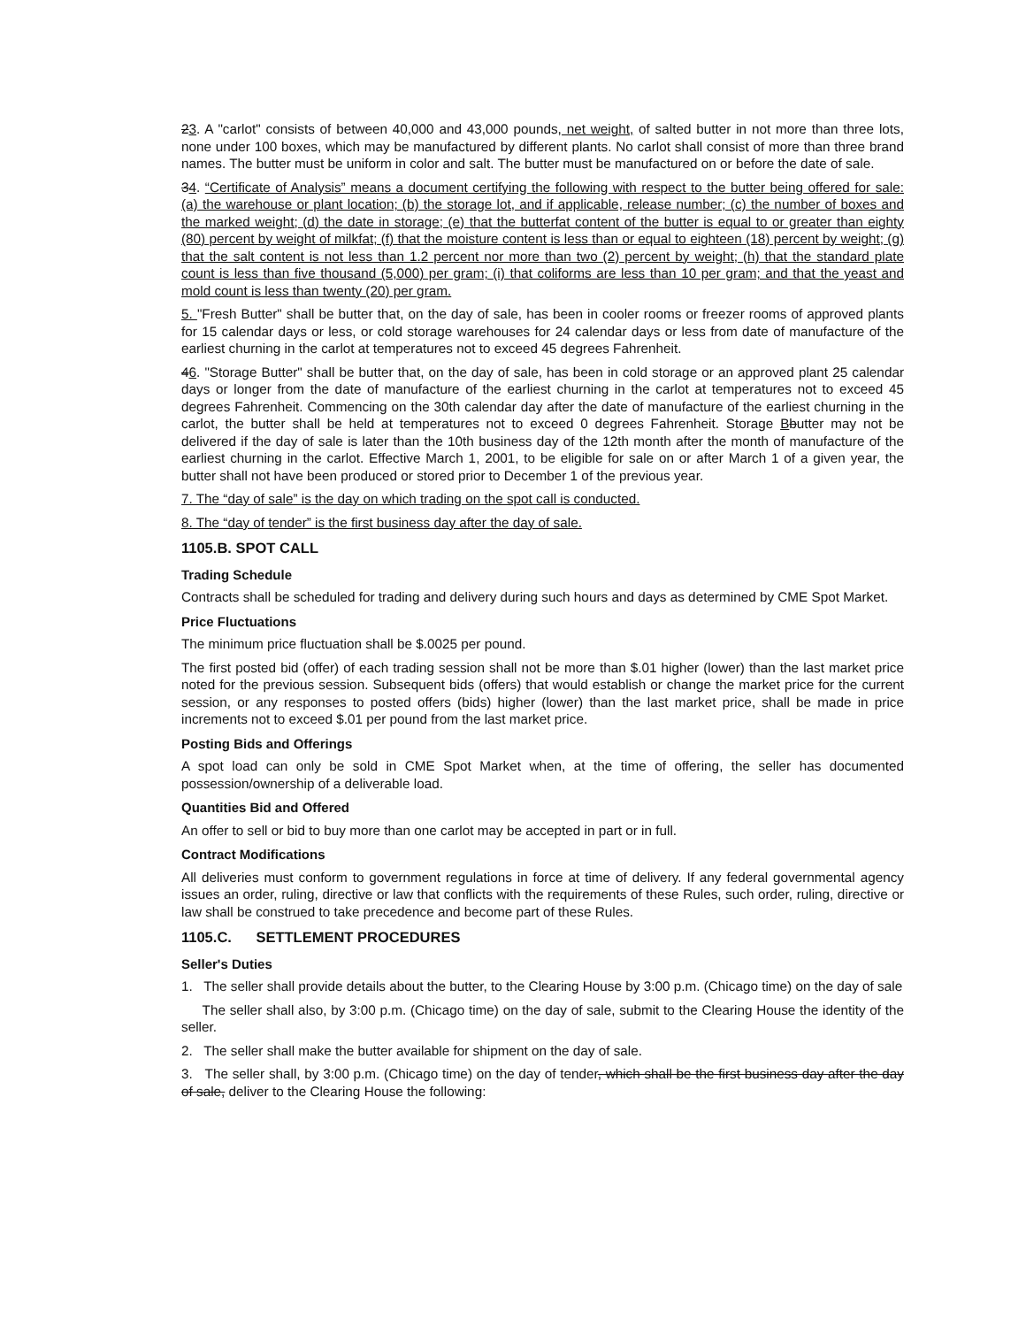23. A "carlot" consists of between 40,000 and 43,000 pounds, net weight, of salted butter in not more than three lots, none under 100 boxes, which may be manufactured by different plants. No carlot shall consist of more than three brand names. The butter must be uniform in color and salt. The butter must be manufactured on or before the date of sale.
34. “Certificate of Analysis” means a document certifying the following with respect to the butter being offered for sale: (a) the warehouse or plant location; (b) the storage lot, and if applicable, release number; (c) the number of boxes and the marked weight; (d) the date in storage; (e) that the butterfat content of the butter is equal to or greater than eighty (80) percent by weight of milkfat; (f) that the moisture content is less than or equal to eighteen (18) percent by weight; (g) that the salt content is not less than 1.2 percent nor more than two (2) percent by weight; (h) that the standard plate count is less than five thousand (5,000) per gram; (i) that coliforms are less than 10 per gram; and that the yeast and mold count is less than twenty (20) per gram.
5. "Fresh Butter" shall be butter that, on the day of sale, has been in cooler rooms or freezer rooms of approved plants for 15 calendar days or less, or cold storage warehouses for 24 calendar days or less from date of manufacture of the earliest churning in the carlot at temperatures not to exceed 45 degrees Fahrenheit.
46. "Storage Butter" shall be butter that, on the day of sale, has been in cold storage or an approved plant 25 calendar days or longer from the date of manufacture of the earliest churning in the carlot at temperatures not to exceed 45 degrees Fahrenheit. Commencing on the 30th calendar day after the date of manufacture of the earliest churning in the carlot, the butter shall be held at temperatures not to exceed 0 degrees Fahrenheit. Storage Bbutter may not be delivered if the day of sale is later than the 10th business day of the 12th month after the month of manufacture of the earliest churning in the carlot. Effective March 1, 2001, to be eligible for sale on or after March 1 of a given year, the butter shall not have been produced or stored prior to December 1 of the previous year.
7. The “day of sale” is the day on which trading on the spot call is conducted.
8. The “day of tender” is the first business day after the day of sale.
1105.B. SPOT CALL
Trading Schedule
Contracts shall be scheduled for trading and delivery during such hours and days as determined by CME Spot Market.
Price Fluctuations
The minimum price fluctuation shall be $.0025 per pound.
The first posted bid (offer) of each trading session shall not be more than $.01 higher (lower) than the last market price noted for the previous session. Subsequent bids (offers) that would establish or change the market price for the current session, or any responses to posted offers (bids) higher (lower) than the last market price, shall be made in price increments not to exceed $.01 per pound from the last market price.
Posting Bids and Offerings
A spot load can only be sold in CME Spot Market when, at the time of offering, the seller has documented possession/ownership of a deliverable load.
Quantities Bid and Offered
An offer to sell or bid to buy more than one carlot may be accepted in part or in full.
Contract Modifications
All deliveries must conform to government regulations in force at time of delivery. If any federal governmental agency issues an order, ruling, directive or law that conflicts with the requirements of these Rules, such order, ruling, directive or law shall be construed to take precedence and become part of these Rules.
1105.C. SETTLEMENT PROCEDURES
Seller's Duties
1. The seller shall provide details about the butter, to the Clearing House by 3:00 p.m. (Chicago time) on the day of sale
The seller shall also, by 3:00 p.m. (Chicago time) on the day of sale, submit to the Clearing House the identity of the seller.
2. The seller shall make the butter available for shipment on the day of sale.
3. The seller shall, by 3:00 p.m. (Chicago time) on the day of tender, which shall be the first business day after the day of sale, deliver to the Clearing House the following: